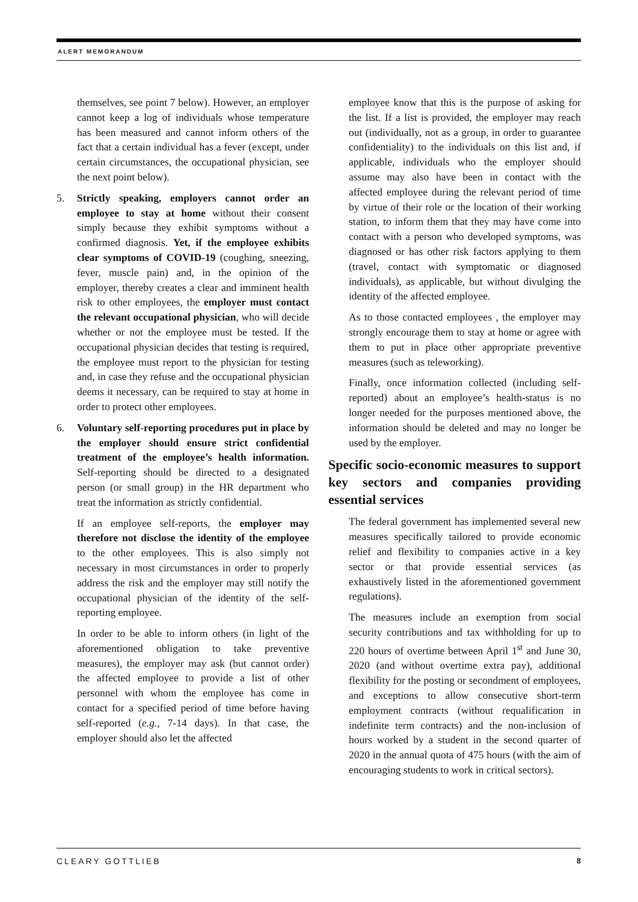ALERT MEMORANDUM
themselves, see point 7 below). However, an employer cannot keep a log of individuals whose temperature has been measured and cannot inform others of the fact that a certain individual has a fever (except, under certain circumstances, the occupational physician, see the next point below).
5. Strictly speaking, employers cannot order an employee to stay at home without their consent simply because they exhibit symptoms without a confirmed diagnosis. Yet, if the employee exhibits clear symptoms of COVID-19 (coughing, sneezing, fever, muscle pain) and, in the opinion of the employer, thereby creates a clear and imminent health risk to other employees, the employer must contact the relevant occupational physician, who will decide whether or not the employee must be tested. If the occupational physician decides that testing is required, the employee must report to the physician for testing and, in case they refuse and the occupational physician deems it necessary, can be required to stay at home in order to protect other employees.
6. Voluntary self-reporting procedures put in place by the employer should ensure strict confidential treatment of the employee’s health information. Self-reporting should be directed to a designated person (or small group) in the HR department who treat the information as strictly confidential.
If an employee self-reports, the employer may therefore not disclose the identity of the employee to the other employees. This is also simply not necessary in most circumstances in order to properly address the risk and the employer may still notify the occupational physician of the identity of the self-reporting employee.
In order to be able to inform others (in light of the aforementioned obligation to take preventive measures), the employer may ask (but cannot order) the affected employee to provide a list of other personnel with whom the employee has come in contact for a specified period of time before having self-reported (e.g., 7-14 days). In that case, the employer should also let the affected
employee know that this is the purpose of asking for the list. If a list is provided, the employer may reach out (individually, not as a group, in order to guarantee confidentiality) to the individuals on this list and, if applicable, individuals who the employer should assume may also have been in contact with the affected employee during the relevant period of time by virtue of their role or the location of their working station, to inform them that they may have come into contact with a person who developed symptoms, was diagnosed or has other risk factors applying to them (travel, contact with symptomatic or diagnosed individuals), as applicable, but without divulging the identity of the affected employee.
As to those contacted employees , the employer may strongly encourage them to stay at home or agree with them to put in place other appropriate preventive measures (such as teleworking).
Finally, once information collected (including self-reported) about an employee’s health-status is no longer needed for the purposes mentioned above, the information should be deleted and may no longer be used by the employer.
Specific socio-economic measures to support key sectors and companies providing essential services
The federal government has implemented several new measures specifically tailored to provide economic relief and flexibility to companies active in a key sector or that provide essential services (as exhaustively listed in the aforementioned government regulations).
The measures include an exemption from social security contributions and tax withholding for up to 220 hours of overtime between April 1<sup>st</sup> and June 30, 2020 (and without overtime extra pay), additional flexibility for the posting or secondment of employees, and exceptions to allow consecutive short-term employment contracts (without requalification in indefinite term contracts) and the non-inclusion of hours worked by a student in the second quarter of 2020 in the annual quota of 475 hours (with the aim of encouraging students to work in critical sectors).
CLEARY GOTTLIEB 8